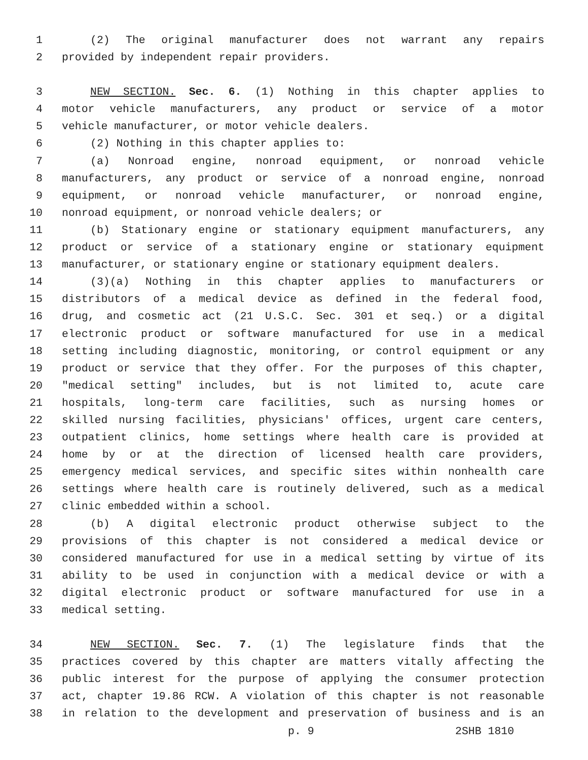1 (2) The original manufacturer does not warrant any repairs
2 provided by independent repair providers.
3 NEW SECTION. Sec. 6. (1) Nothing in this chapter applies to
4 motor vehicle manufacturers, any product or service of a motor
5 vehicle manufacturer, or motor vehicle dealers.
6 (2) Nothing in this chapter applies to:
7 (a) Nonroad engine, nonroad equipment, or nonroad vehicle
8 manufacturers, any product or service of a nonroad engine, nonroad
9 equipment, or nonroad vehicle manufacturer, or nonroad engine,
10 nonroad equipment, or nonroad vehicle dealers; or
11 (b) Stationary engine or stationary equipment manufacturers, any
12 product or service of a stationary engine or stationary equipment
13 manufacturer, or stationary engine or stationary equipment dealers.
14 (3)(a) Nothing in this chapter applies to manufacturers or
15 distributors of a medical device as defined in the federal food,
16 drug, and cosmetic act (21 U.S.C. Sec. 301 et seq.) or a digital
17 electronic product or software manufactured for use in a medical
18 setting including diagnostic, monitoring, or control equipment or any
19 product or service that they offer. For the purposes of this chapter,
20 "medical setting" includes, but is not limited to, acute care
21 hospitals, long-term care facilities, such as nursing homes or
22 skilled nursing facilities, physicians' offices, urgent care centers,
23 outpatient clinics, home settings where health care is provided at
24 home by or at the direction of licensed health care providers,
25 emergency medical services, and specific sites within nonhealth care
26 settings where health care is routinely delivered, such as a medical
27 clinic embedded within a school.
28 (b) A digital electronic product otherwise subject to the
29 provisions of this chapter is not considered a medical device or
30 considered manufactured for use in a medical setting by virtue of its
31 ability to be used in conjunction with a medical device or with a
32 digital electronic product or software manufactured for use in a
33 medical setting.
34 NEW SECTION. Sec. 7. (1) The legislature finds that the
35 practices covered by this chapter are matters vitally affecting the
36 public interest for the purpose of applying the consumer protection
37 act, chapter 19.86 RCW. A violation of this chapter is not reasonable
38 in relation to the development and preservation of business and is an
p. 9 2SHB 1810